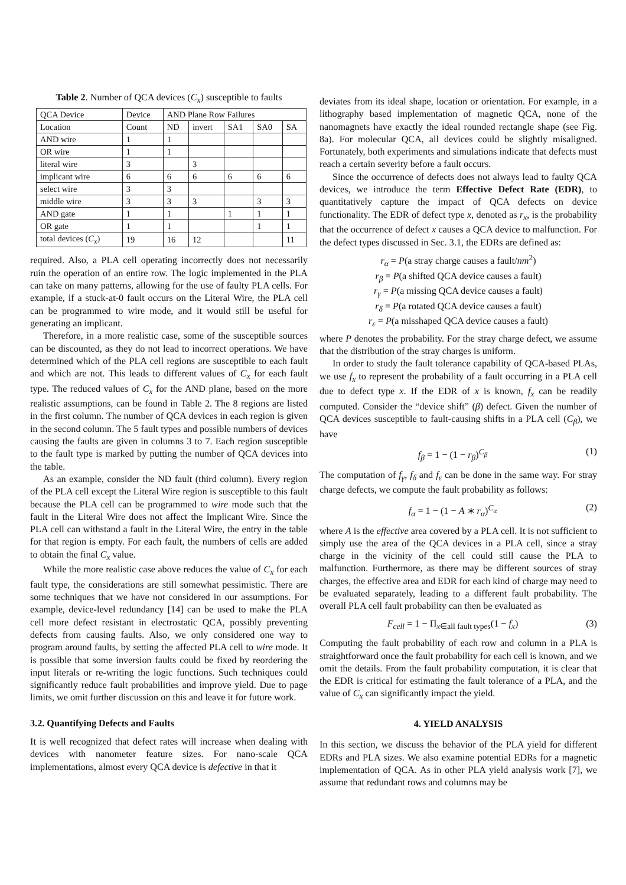Table 2. Number of QCA devices (C<sub>x</sub>) susceptible to faults
| QCA Device | Device | AND Plane Row Failures | | | | |
| --- | --- | --- | --- | --- | --- | --- |
| Location | Count | ND | invert | SA1 | SA0 | SA |
| AND wire | 1 | 1 | | | | |
| OR wire | 1 | 1 | | | | |
| literal wire | 3 | | 3 | | | |
| implicant wire | 6 | 6 | 6 | 6 | 6 | 6 |
| select wire | 3 | 3 | | | | |
| middle wire | 3 | 3 | 3 | | 3 | 3 |
| AND gate | 1 | 1 | | 1 | 1 | 1 |
| OR gate | 1 | 1 | | | 1 | 1 |
| total devices ( C<sub>x</sub> ) | 19 | 16 | 12 | | | 11 |
required. Also, a PLA cell operating incorrectly does not necessarily ruin the operation of an entire row. The logic implemented in the PLA can take on many patterns, allowing for the use of faulty PLA cells. For example, if a stuck-at-0 fault occurs on the Literal Wire, the PLA cell can be programmed to wire mode, and it would still be useful for generating an implicant.
Therefore, in a more realistic case, some of the susceptible sources can be discounted, as they do not lead to incorrect operations. We have determined which of the PLA cell regions are susceptible to each fault and which are not. This leads to different values of C<sub>x</sub> for each fault type. The reduced values of C<sub>x</sub> for the AND plane, based on the more realistic assumptions, can be found in Table 2. The 8 regions are listed in the first column. The number of QCA devices in each region is given in the second column. The 5 fault types and possible numbers of devices causing the faults are given in columns 3 to 7. Each region susceptible to the fault type is marked by putting the number of QCA devices into the table.
As an example, consider the ND fault (third column). Every region of the PLA cell except the Literal Wire region is susceptible to this fault because the PLA cell can be programmed to wire mode such that the fault in the Literal Wire does not affect the Implicant Wire. Since the PLA cell can withstand a fault in the Literal Wire, the entry in the table for that region is empty. For each fault, the numbers of cells are added to obtain the final C<sub>x</sub> value.
While the more realistic case above reduces the value of C<sub>x</sub> for each fault type, the considerations are still somewhat pessimistic. There are some techniques that we have not considered in our assumptions. For example, device-level redundancy [14] can be used to make the PLA cell more defect resistant in electrostatic QCA, possibly preventing defects from causing faults. Also, we only considered one way to program around faults, by setting the affected PLA cell to wire mode. It is possible that some inversion faults could be fixed by reordering the input literals or re-writing the logic functions. Such techniques could significantly reduce fault probabilities and improve yield. Due to page limits, we omit further discussion on this and leave it for future work.
3.2. Quantifying Defects and Faults
It is well recognized that defect rates will increase when dealing with devices with nanometer feature sizes. For nano-scale QCA implementations, almost every QCA device is defective in that it
deviates from its ideal shape, location or orientation. For example, in a lithography based implementation of magnetic QCA, none of the nanomagnets have exactly the ideal rounded rectangle shape (see Fig. 8a). For molecular QCA, all devices could be slightly misaligned. Fortunately, both experiments and simulations indicate that defects must reach a certain severity before a fault occurs.
Since the occurrence of defects does not always lead to faulty QCA devices, we introduce the term Effective Defect Rate (EDR), to quantitatively capture the impact of QCA defects on device functionality. The EDR of defect type x, denoted as r<sub>x</sub>, is the probability that the occurrence of defect x causes a QCA device to malfunction. For the defect types discussed in Sec. 3.1, the EDRs are defined as:
r<sub>α</sub> = P(a stray charge causes a fault/nm<sup>2</sup>)
r<sub>β</sub> = P(a shifted QCA device causes a fault)
r<sub>γ</sub> = P(a missing QCA device causes a fault)
r<sub>δ</sub> = P(a rotated QCA device causes a fault)
r<sub>ε</sub> = P(a misshaped QCA device causes a fault)
where P denotes the probability. For the stray charge defect, we assume that the distribution of the stray charges is uniform.
In order to study the fault tolerance capability of QCA-based PLAs, we use f<sub>x</sub> to represent the probability of a fault occurring in a PLA cell due to defect type x. If the EDR of x is known, f<sub>x</sub> can be readily computed. Consider the “device shift” (β) defect. Given the number of QCA devices susceptible to fault-causing shifts in a PLA cell (C<sub>β</sub>), we have
f<sub>β</sub> = 1 − (1 − r<sub>β</sub>)<sup>C<sub>β</sub></sup> (1)
The computation of f<sub>γ</sub>, f<sub>δ</sub> and f<sub>ε</sub> can be done in the same way. For stray charge defects, we compute the fault probability as follows:
f<sub>α</sub> = 1 − (1 − A ∗ r<sub>α</sub>)<sup>C<sub>α</sub></sup> (2)
where A is the effective area covered by a PLA cell. It is not sufficient to simply use the area of the QCA devices in a PLA cell, since a stray charge in the vicinity of the cell could still cause the PLA to malfunction. Furthermore, as there may be different sources of stray charges, the effective area and EDR for each kind of charge may need to be evaluated separately, leading to a different fault probability. The overall PLA cell fault probability can then be evaluated as
F<sub>cell</sub> = 1 − Π<sub>x∈all fault types</sub>(1 − f<sub>x</sub>) (3)
Computing the fault probability of each row and column in a PLA is straightforward once the fault probability for each cell is known, and we omit the details. From the fault probability computation, it is clear that the EDR is critical for estimating the fault tolerance of a PLA, and the value of C<sub>x</sub> can significantly impact the yield.
4. YIELD ANALYSIS
In this section, we discuss the behavior of the PLA yield for different EDRs and PLA sizes. We also examine potential EDRs for a magnetic implementation of QCA. As in other PLA yield analysis work [7], we assume that redundant rows and columns may be